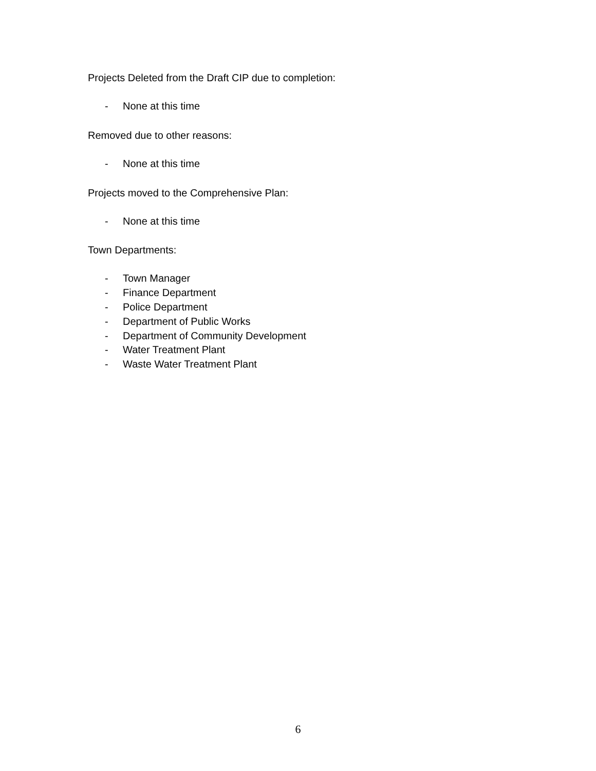Projects Deleted from the Draft CIP due to completion:
- None at this time
Removed due to other reasons:
- None at this time
Projects moved to the Comprehensive Plan:
- None at this time
Town Departments:
- Town Manager
- Finance Department
- Police Department
- Department of Public Works
- Department of Community Development
- Water Treatment Plant
- Waste Water Treatment Plant
6